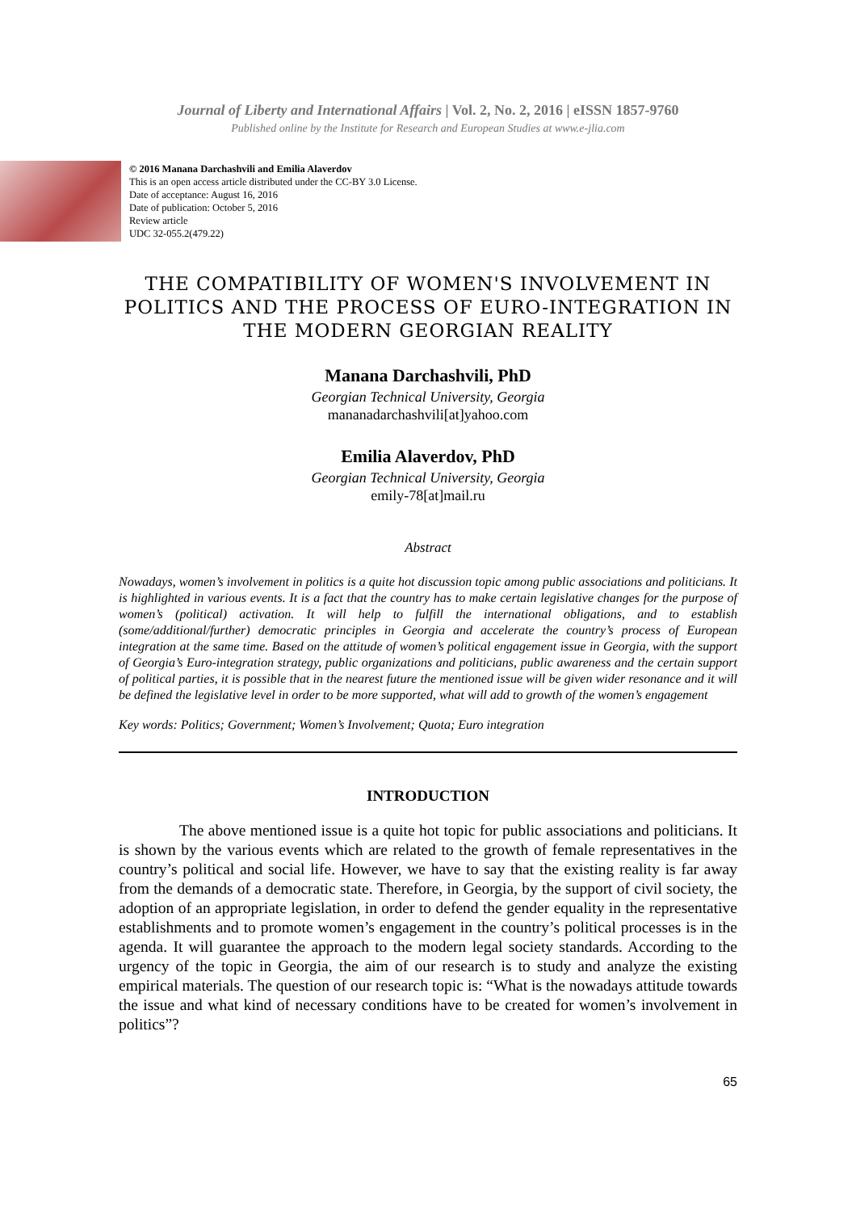Journal of Liberty and International Affairs | Vol. 2, No. 2, 2016 | eISSN 1857-9760
Published online by the Institute for Research and European Studies at www.e-jlia.com
© 2016 Manana Darchashvili and Emilia Alaverdov
This is an open access article distributed under the CC-BY 3.0 License.
Date of acceptance: August 16, 2016
Date of publication: October 5, 2016
Review article
UDC 32-055.2(479.22)
THE COMPATIBILITY OF WOMEN'S INVOLVEMENT IN POLITICS AND THE PROCESS OF EURO-INTEGRATION IN THE MODERN GEORGIAN REALITY
Manana Darchashvili, PhD
Georgian Technical University, Georgia
mananadarchashvili[at]yahoo.com
Emilia Alaverdov, PhD
Georgian Technical University, Georgia
emily-78[at]mail.ru
Abstract
Nowadays, women’s involvement in politics is a quite hot discussion topic among public associations and politicians. It is highlighted in various events. It is a fact that the country has to make certain legislative changes for the purpose of women’s (political) activation. It will help to fulfill the international obligations, and to establish (some/additional/further) democratic principles in Georgia and accelerate the country’s process of European integration at the same time. Based on the attitude of women’s political engagement issue in Georgia, with the support of Georgia’s Euro-integration strategy, public organizations and politicians, public awareness and the certain support of political parties, it is possible that in the nearest future the mentioned issue will be given wider resonance and it will be defined the legislative level in order to be more supported, what will add to growth of the women’s engagement
Key words: Politics; Government; Women’s Involvement; Quota; Euro integration
INTRODUCTION
The above mentioned issue is a quite hot topic for public associations and politicians. It is shown by the various events which are related to the growth of female representatives in the country’s political and social life. However, we have to say that the existing reality is far away from the demands of a democratic state. Therefore, in Georgia, by the support of civil society, the adoption of an appropriate legislation, in order to defend the gender equality in the representative establishments and to promote women’s engagement in the country’s political processes is in the agenda. It will guarantee the approach to the modern legal society standards. According to the urgency of the topic in Georgia, the aim of our research is to study and analyze the existing empirical materials. The question of our research topic is: “What is the nowadays attitude towards the issue and what kind of necessary conditions have to be created for women’s involvement in politics”?
65